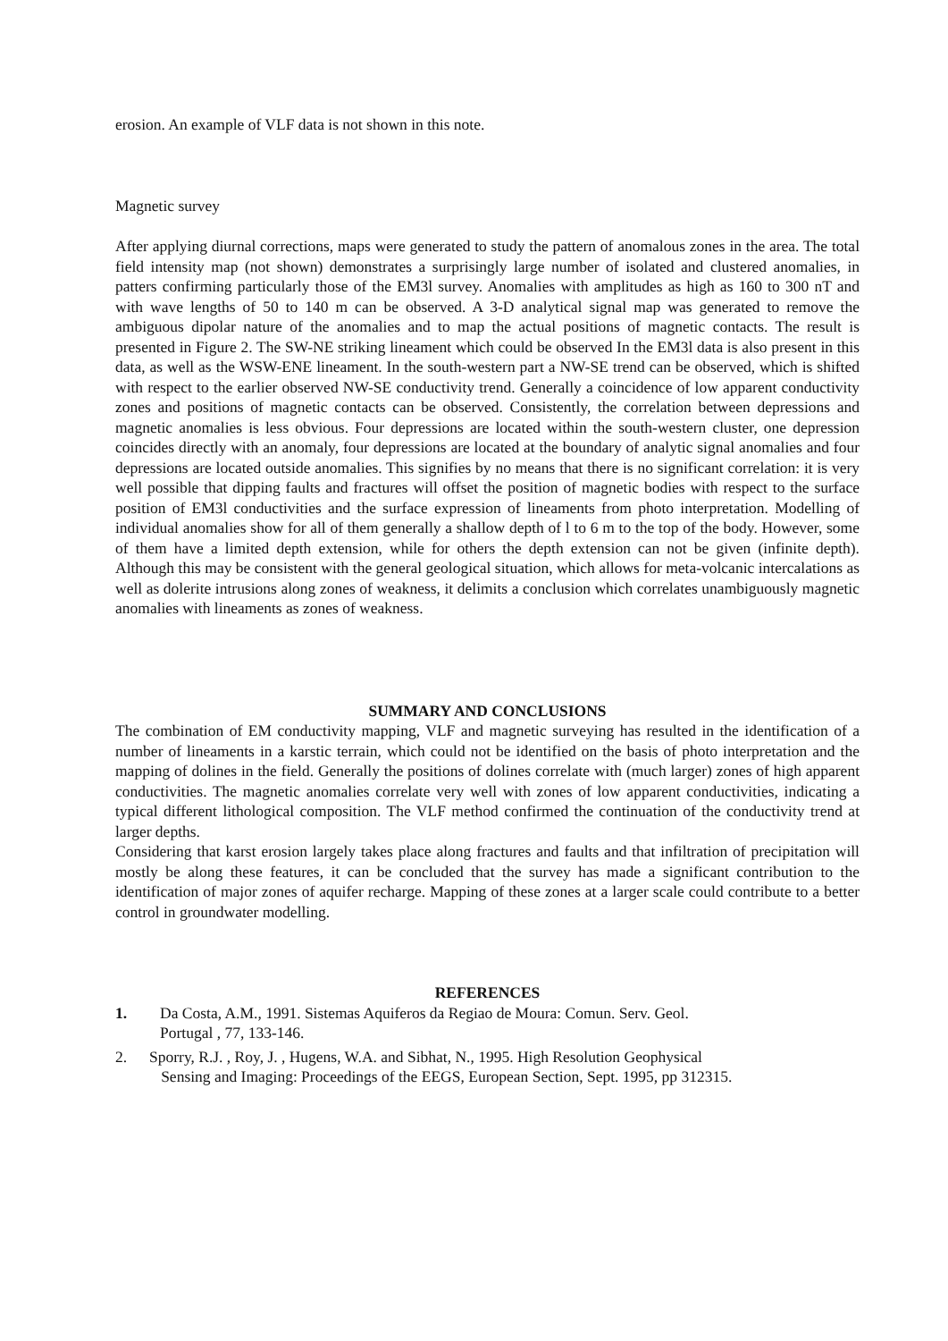erosion. An example of VLF data is not shown in this note.
Magnetic survey
After applying diurnal corrections, maps were generated to study the pattern of anomalous zones in the area. The total field intensity map (not shown) demonstrates a surprisingly large number of isolated and clustered anomalies, in patters confirming particularly those of the EM3l survey. Anomalies with amplitudes as high as 160 to 300 nT and with wave lengths of 50 to 140 m can be observed. A 3-D analytical signal map was generated to remove the ambiguous dipolar nature of the anomalies and to map the actual positions of magnetic contacts. The result is presented in Figure 2. The SW-NE striking lineament which could be observed In the EM3l data is also present in this data, as well as the WSW-ENE lineament. In the south-western part a NW-SE trend can be observed, which is shifted with respect to the earlier observed NW-SE conductivity trend. Generally a coincidence of low apparent conductivity zones and positions of magnetic contacts can be observed. Consistently, the correlation between depressions and magnetic anomalies is less obvious. Four depressions are located within the south-western cluster, one depression coincides directly with an anomaly, four depressions are located at the boundary of analytic signal anomalies and four depressions are located outside anomalies. This signifies by no means that there is no significant correlation: it is very well possible that dipping faults and fractures will offset the position of magnetic bodies with respect to the surface position of EM3l conductivities and the surface expression of lineaments from photo interpretation. Modelling of individual anomalies show for all of them generally a shallow depth of l to 6 m to the top of the body. However, some of them have a limited depth extension, while for others the depth extension can not be given (infinite depth). Although this may be consistent with the general geological situation, which allows for meta-volcanic intercalations as well as dolerite intrusions along zones of weakness, it delimits a conclusion which correlates unambiguously magnetic anomalies with lineaments as zones of weakness.
SUMMARY AND CONCLUSIONS
The combination of EM conductivity mapping, VLF and magnetic surveying has resulted in the identification of a number of lineaments in a karstic terrain, which could not be identified on the basis of photo interpretation and the mapping of dolines in the field. Generally the positions of dolines correlate with (much larger) zones of high apparent conductivities. The magnetic anomalies correlate very well with zones of low apparent conductivities, indicating a typical different lithological composition. The VLF method confirmed the continuation of the conductivity trend at larger depths.
Considering that karst erosion largely takes place along fractures and faults and that infiltration of precipitation will mostly be along these features, it can be concluded that the survey has made a significant contribution to the identification of major zones of aquifer recharge. Mapping of these zones at a larger scale could contribute to a better control in groundwater modelling.
REFERENCES
1. Da Costa, A.M., 1991. Sistemas Aquiferos da Regiao de Moura: Comun. Serv. Geol.
Portugal , 77, 133-146.
2. Sporry, R.J. , Roy, J. , Hugens, W.A. and Sibhat, N., 1995. High Resolution Geophysical
Sensing and Imaging: Proceedings of the EEGS, European Section, Sept. 1995, pp 312315.